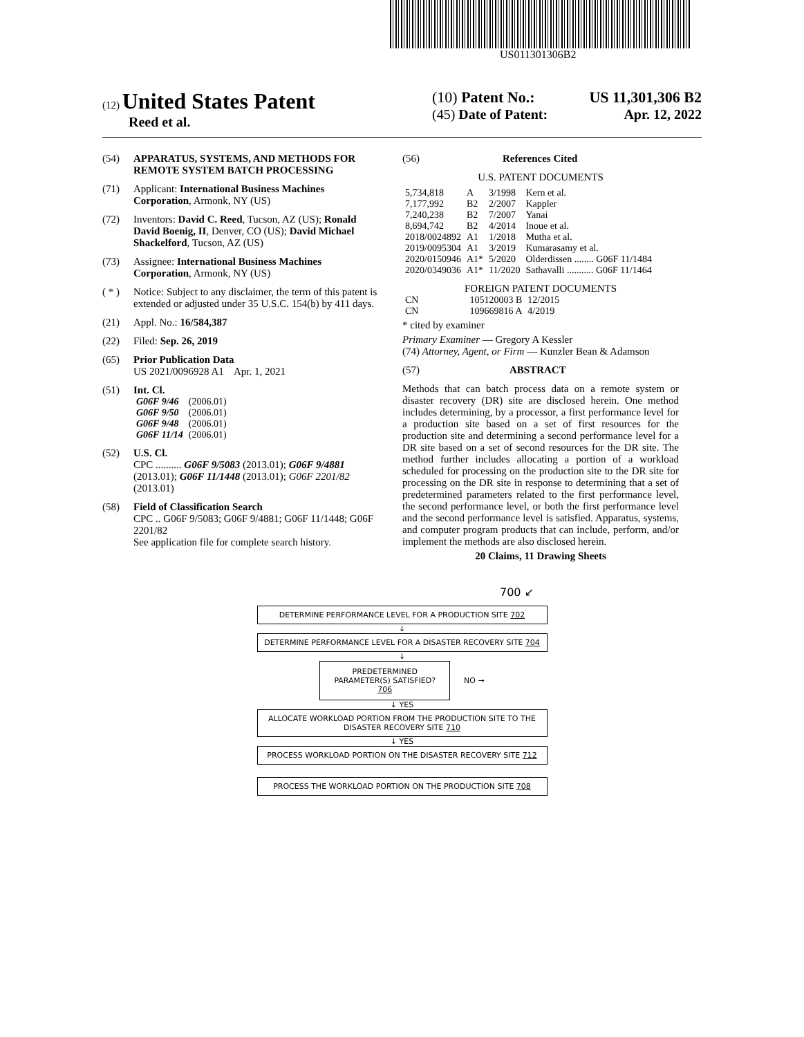US011301306B2
(12) United States Patent
Reed et al.
(10) Patent No.: US 11,301,306 B2
(45) Date of Patent: Apr. 12, 2022
(54) APPARATUS, SYSTEMS, AND METHODS FOR REMOTE SYSTEM BATCH PROCESSING
(71) Applicant: International Business Machines Corporation, Armonk, NY (US)
(72) Inventors: David C. Reed, Tucson, AZ (US); Ronald David Boenig, II, Denver, CO (US); David Michael Shackelford, Tucson, AZ (US)
(73) Assignee: International Business Machines Corporation, Armonk, NY (US)
( * ) Notice: Subject to any disclaimer, the term of this patent is extended or adjusted under 35 U.S.C. 154(b) by 411 days.
(21) Appl. No.: 16/584,387
(22) Filed: Sep. 26, 2019
(65) Prior Publication Data
US 2021/0096928 A1 Apr. 1, 2021
(51) Int. Cl.
| G06F 9/46 | (2006.01) |
| G06F 9/50 | (2006.01) |
| G06F 9/48 | (2006.01) |
| G06F 11/14 | (2006.01) |
(52) U.S. Cl.
CPC .......... G06F 9/5083 (2013.01); G06F 9/4881 (2013.01); G06F 11/1448 (2013.01); G06F 2201/82 (2013.01)
(58) Field of Classification Search
CPC .. G06F 9/5083; G06F 9/4881; G06F 11/1448; G06F 2201/82
See application file for complete search history.
(56) References Cited
U.S. PATENT DOCUMENTS
| 5,734,818 | A | 3/1998 | Kern et al. |
| 7,177,992 | B2 | 2/2007 | Kappler |
| 7,240,238 | B2 | 7/2007 | Yanai |
| 8,694,742 | B2 | 4/2014 | Inoue et al. |
| 2018/0024892 | A1 | 1/2018 | Mutha et al. |
| 2019/0095304 | A1 | 3/2019 | Kumarasamy et al. |
| 2020/0150946 | A1* | 5/2020 | Olderdissen ........ G06F 11/1484 |
| 2020/0349036 | A1* | 11/2020 | Sathavalli ........... G06F 11/1464 |
FOREIGN PATENT DOCUMENTS
| CN | 105120003 B | 12/2015 |
| CN | 109669816 A | 4/2019 |
* cited by examiner
Primary Examiner — Gregory A Kessler
(74) Attorney, Agent, or Firm — Kunzler Bean & Adamson
(57) ABSTRACT
Methods that can batch process data on a remote system or disaster recovery (DR) site are disclosed herein. One method includes determining, by a processor, a first performance level for a production site based on a set of first resources for the production site and determining a second performance level for a DR site based on a set of second resources for the DR site. The method further includes allocating a portion of a workload scheduled for processing on the production site to the DR site for processing on the DR site in response to determining that a set of predetermined parameters related to the first performance level, the second performance level, or both the first performance level and the second performance level is satisfied. Apparatus, systems, and computer program products that can include, perform, and/or implement the methods are also disclosed herein.
20 Claims, 11 Drawing Sheets
700 ↙
DETERMINE PERFORMANCE LEVEL FOR A PRODUCTION SITE 702
↓
DETERMINE PERFORMANCE LEVEL FOR A DISASTER RECOVERY SITE 704
↓
PREDETERMINED
PARAMETER(S) SATISFIED?
706
NO →
↓ YES
ALLOCATE WORKLOAD PORTION FROM THE PRODUCTION SITE TO THE
DISASTER RECOVERY SITE 710
↓ YES
PROCESS WORKLOAD PORTION ON THE DISASTER RECOVERY SITE 712
PROCESS THE WORKLOAD PORTION ON THE PRODUCTION SITE 708